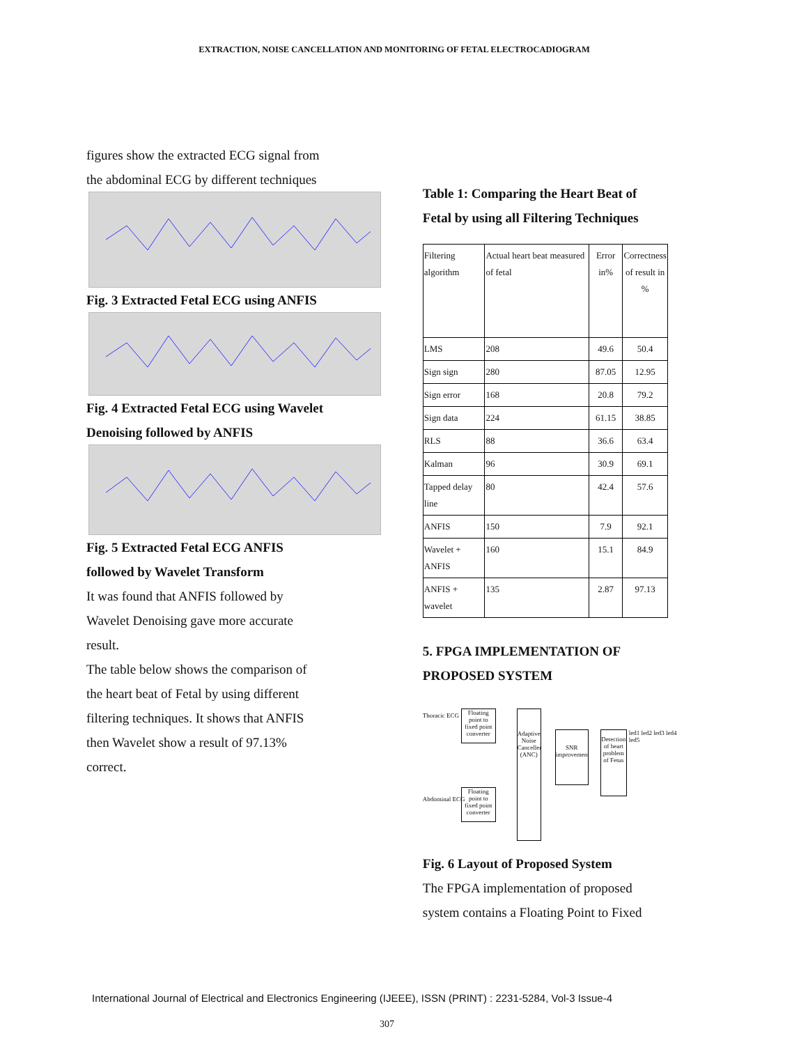EXTRACTION, NOISE CANCELLATION AND MONITORING OF FETAL ELECTROCADIOGRAM
figures show the extracted ECG signal from
the abdominal ECG by different techniques
Fig. 3 Extracted Fetal ECG using ANFIS
Fig. 4 Extracted Fetal ECG using Wavelet
Denoising followed by ANFIS
Fig. 5 Extracted Fetal ECG ANFIS
followed by Wavelet Transform
It was found that ANFIS followed by
Wavelet Denoising gave more accurate
result.
The table below shows the comparison of
the heart beat of Fetal by using different
filtering techniques. It shows that ANFIS
then Wavelet show a result of 97.13%
correct.
Table 1: Comparing the Heart Beat of
Fetal by using all Filtering Techniques
| Filtering algorithm | Actual heart beat measured of fetal | Error in% | Correctness of result in % |
| LMS | 208 | 49.6 | 50.4 |
| Sign sign | 280 | 87.05 | 12.95 |
| Sign error | 168 | 20.8 | 79.2 |
| Sign data | 224 | 61.15 | 38.85 |
| RLS | 88 | 36.6 | 63.4 |
| Kalman | 96 | 30.9 | 69.1 |
| Tapped delay line | 80 | 42.4 | 57.6 |
| ANFIS | 150 | 7.9 | 92.1 |
| Wavelet + ANFIS | 160 | 15.1 | 84.9 |
| ANFIS + wavelet | 135 | 2.87 | 97.13 |
5. FPGA IMPLEMENTATION OF
PROPOSED SYSTEM
Thoracic ECG
Floating point to fixed point converter
Adaptive Noise Canceller (ANC)
SNR improvement
Detection of heart problem of Fetus
led1 led2 led3 led4 led5
Abdominal ECG
Floating point to fixed point converter
Fig. 6 Layout of Proposed System
The FPGA implementation of proposed
system contains a Floating Point to Fixed
International Journal of Electrical and Electronics Engineering (IJEEE), ISSN (PRINT) : 2231-5284, Vol-3 Issue-4
307